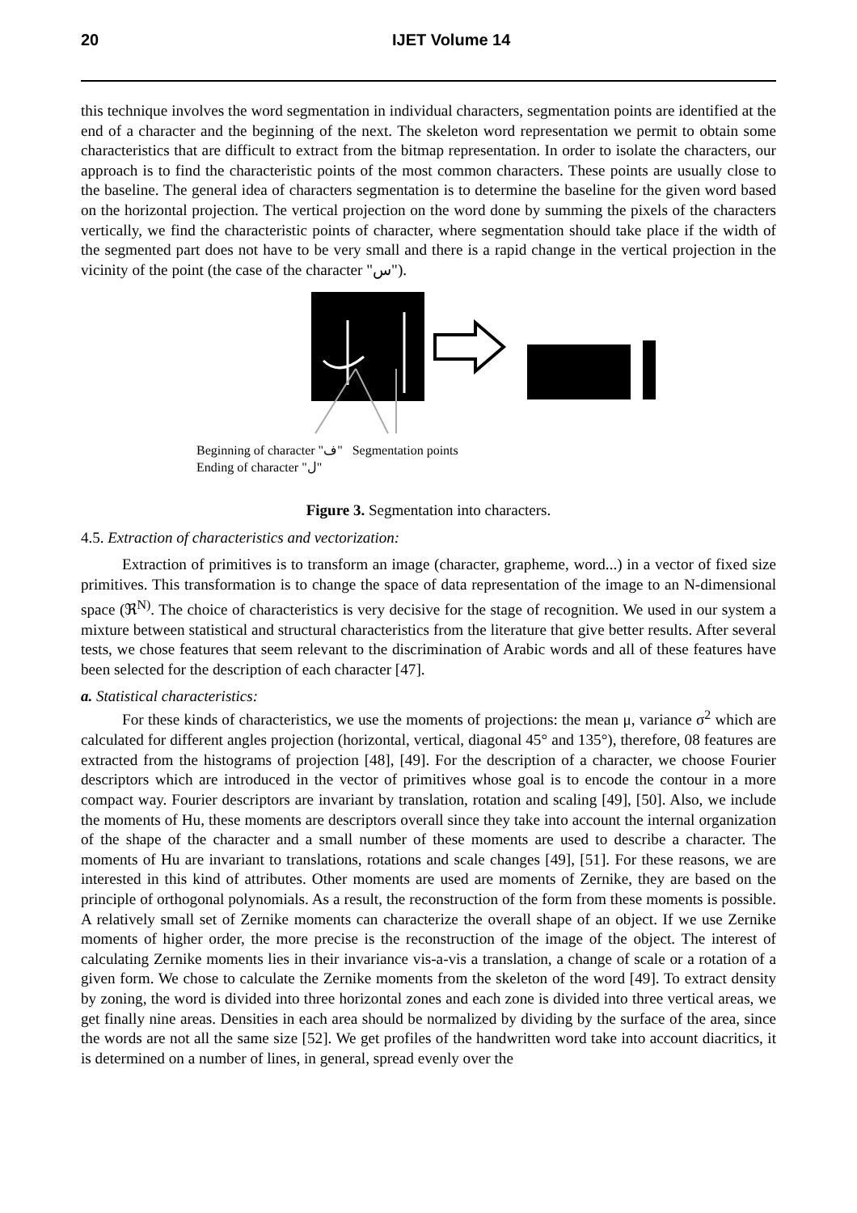20 IJET Volume 14
this technique involves the word segmentation in individual characters, segmentation points are identified at the end of a character and the beginning of the next. The skeleton word representation we permit to obtain some characteristics that are difficult to extract from the bitmap representation. In order to isolate the characters, our approach is to find the characteristic points of the most common characters. These points are usually close to the baseline. The general idea of characters segmentation is to determine the baseline for the given word based on the horizontal projection. The vertical projection on the word done by summing the pixels of the characters vertically, we find the characteristic points of character, where segmentation should take place if the width of the segmented part does not have to be very small and there is a rapid change in the vertical projection in the vicinity of the point (the case of the character "س").
Beginning of character "ف" Segmentation points
Ending of character "ل"
Figure 3. Segmentation into characters.
4.5. Extraction of characteristics and vectorization:
Extraction of primitives is to transform an image (character, grapheme, word...) in a vector of fixed size primitives. This transformation is to change the space of data representation of the image to an N-dimensional space (ℜ<sup>N)</sup>. The choice of characteristics is very decisive for the stage of recognition. We used in our system a mixture between statistical and structural characteristics from the literature that give better results. After several tests, we chose features that seem relevant to the discrimination of Arabic words and all of these features have been selected for the description of each character [47].
a. Statistical characteristics:
For these kinds of characteristics, we use the moments of projections: the mean μ, variance σ<sup>2</sup> which are calculated for different angles projection (horizontal, vertical, diagonal 45° and 135°), therefore, 08 features are extracted from the histograms of projection [48], [49]. For the description of a character, we choose Fourier descriptors which are introduced in the vector of primitives whose goal is to encode the contour in a more compact way. Fourier descriptors are invariant by translation, rotation and scaling [49], [50]. Also, we include the moments of Hu, these moments are descriptors overall since they take into account the internal organization of the shape of the character and a small number of these moments are used to describe a character. The moments of Hu are invariant to translations, rotations and scale changes [49], [51]. For these reasons, we are interested in this kind of attributes. Other moments are used are moments of Zernike, they are based on the principle of orthogonal polynomials. As a result, the reconstruction of the form from these moments is possible. A relatively small set of Zernike moments can characterize the overall shape of an object. If we use Zernike moments of higher order, the more precise is the reconstruction of the image of the object. The interest of calculating Zernike moments lies in their invariance vis-a-vis a translation, a change of scale or a rotation of a given form. We chose to calculate the Zernike moments from the skeleton of the word [49]. To extract density by zoning, the word is divided into three horizontal zones and each zone is divided into three vertical areas, we get finally nine areas. Densities in each area should be normalized by dividing by the surface of the area, since the words are not all the same size [52]. We get profiles of the handwritten word take into account diacritics, it is determined on a number of lines, in general, spread evenly over the